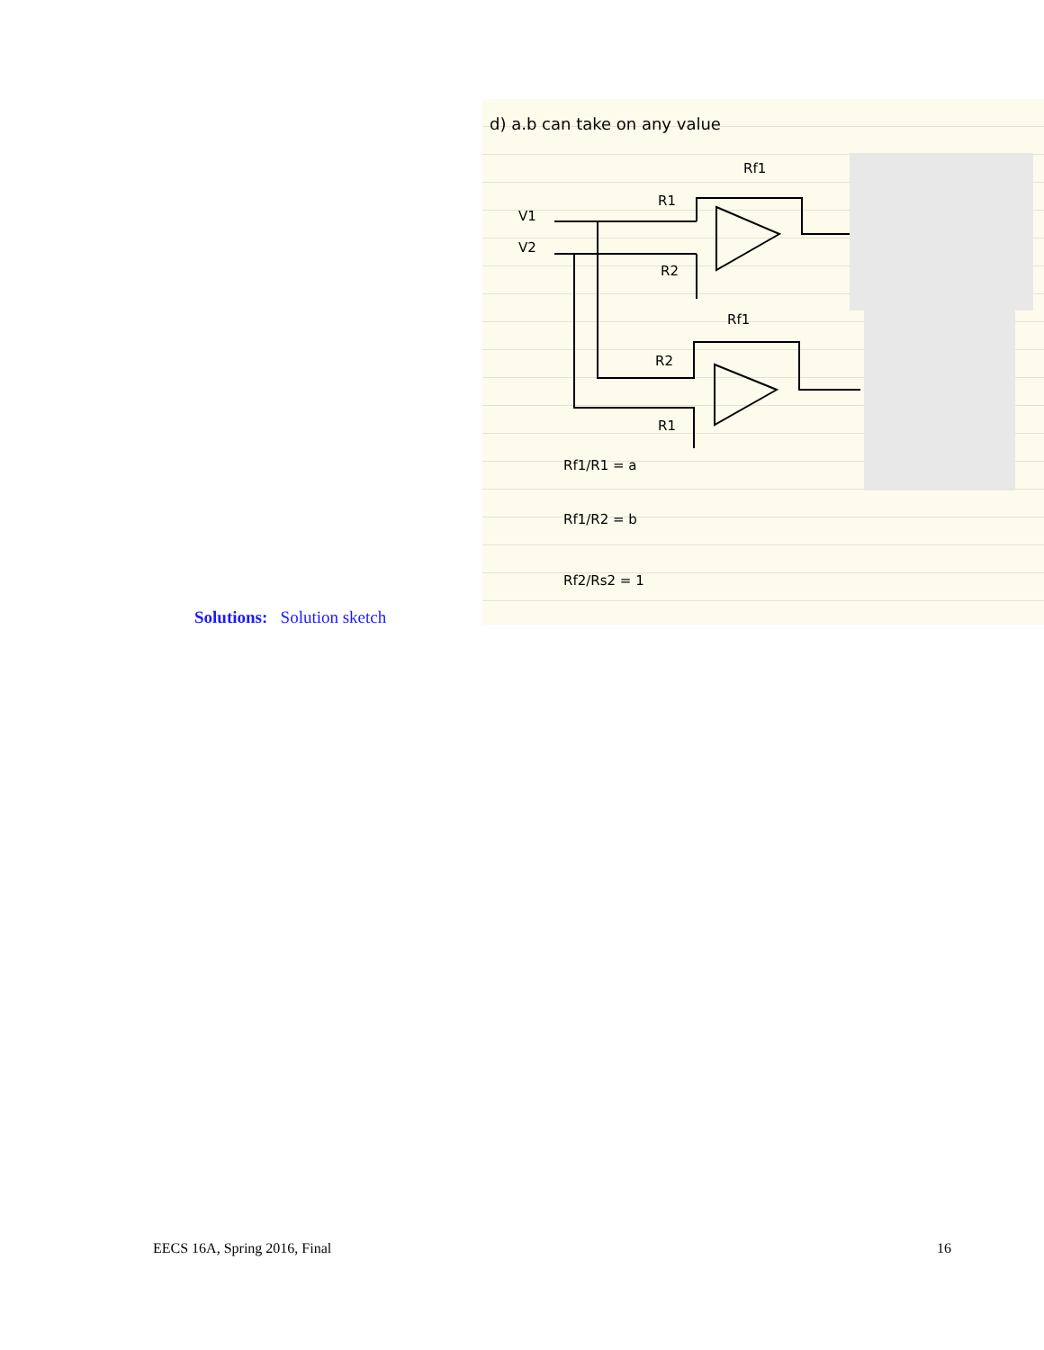Solutions: Solution sketch
d) a.b can take on any value
V1
V2
Rf1
R1
R2
Rf1
R2
R1
Rf1/R1 = a
Rf1/R2 = b
Rf2/Rs2 = 1
EECS 16A, Spring 2016, Final 16